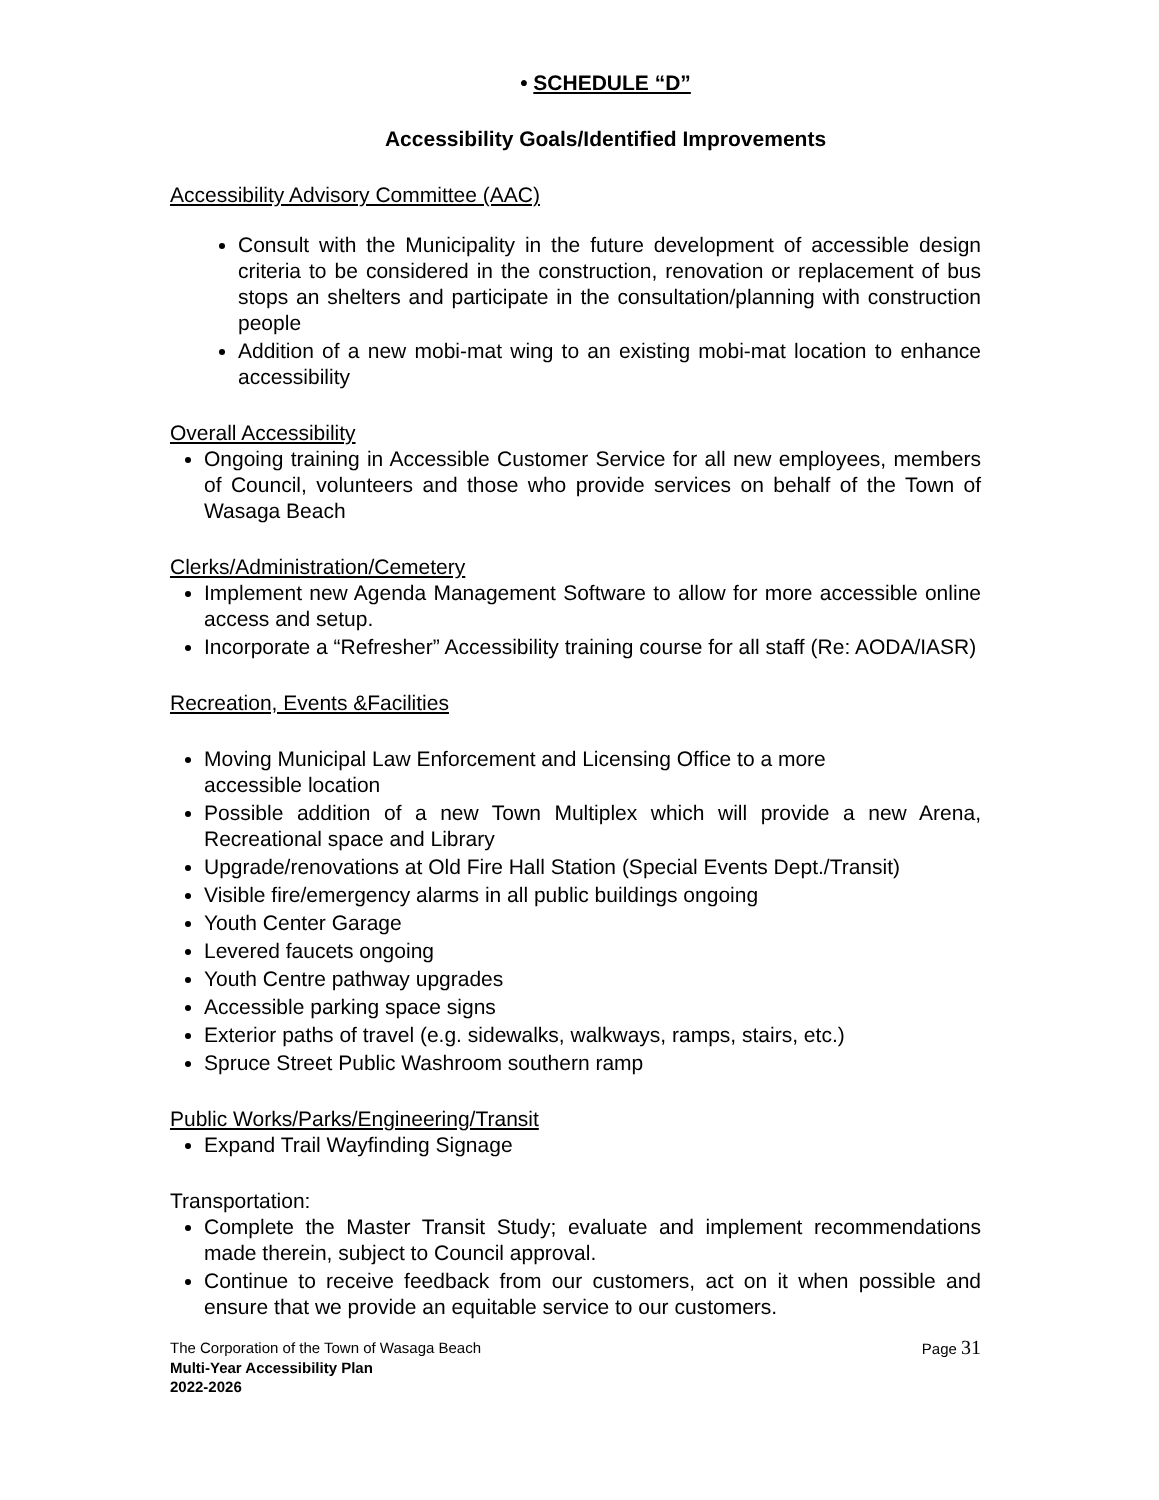• SCHEDULE “D”
Accessibility Goals/Identified Improvements
Accessibility Advisory Committee (AAC)
Consult with the Municipality in the future development of accessible design criteria to be considered in the construction, renovation or replacement of bus stops an shelters and participate in the consultation/planning with construction people
Addition of a new mobi-mat wing to an existing mobi-mat location to enhance accessibility
Overall Accessibility
Ongoing training in Accessible Customer Service for all new employees, members of Council, volunteers and those who provide services on behalf of the Town of Wasaga Beach
Clerks/Administration/Cemetery
Implement new Agenda Management Software to allow for more accessible online access and setup.
Incorporate a “Refresher” Accessibility training course for all staff (Re: AODA/IASR)
Recreation, Events &Facilities
Moving Municipal Law Enforcement and Licensing Office to a more
accessible location
Possible addition of a new Town Multiplex which will provide a new Arena, Recreational space and Library
Upgrade/renovations at Old Fire Hall Station (Special Events Dept./Transit)
Visible fire/emergency alarms in all public buildings ongoing
Youth Center Garage
Levered faucets ongoing
Youth Centre pathway upgrades
Accessible parking space signs
Exterior paths of travel (e.g. sidewalks, walkways, ramps, stairs, etc.)
Spruce Street Public Washroom southern ramp
Public Works/Parks/Engineering/Transit
Expand Trail Wayfinding Signage
Transportation:
Complete the Master Transit Study; evaluate and implement recommendations made therein, subject to Council approval.
Continue to receive feedback from our customers, act on it when possible and ensure that we provide an equitable service to our customers.
The Corporation of the Town of Wasaga Beach Page 31
Multi-Year Accessibility Plan
2022-2026